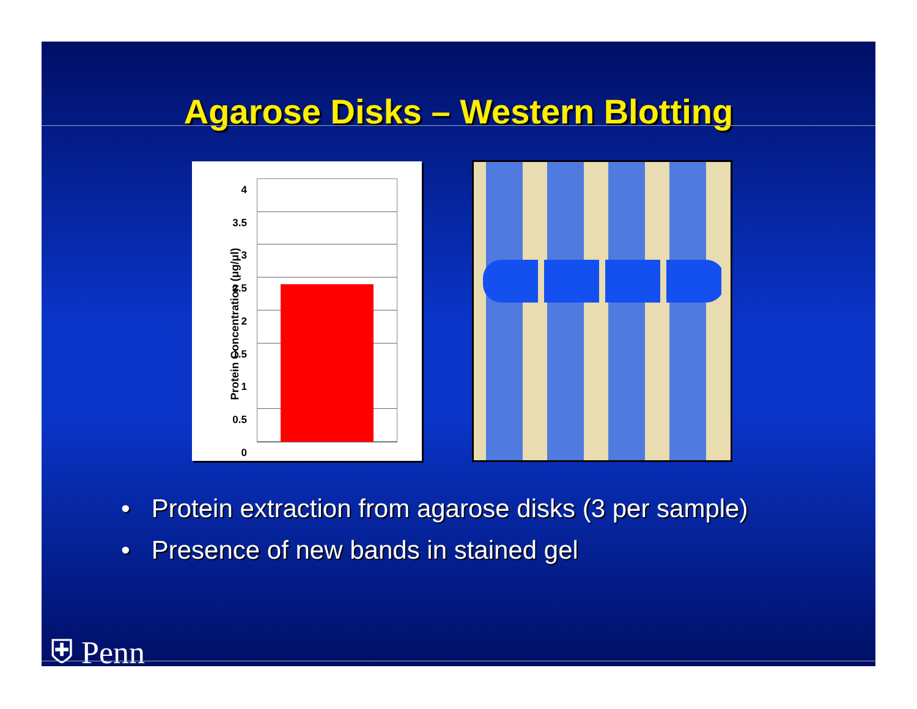Agarose Disks – Western Blotting
Protein Concentration (μg/μl)
4
3.5
3
2.5
2
1.5
1
0.5
0
• Protein extraction from agarose disks (3 per sample)
• Presence of new bands in stained gel
⛨ Penn